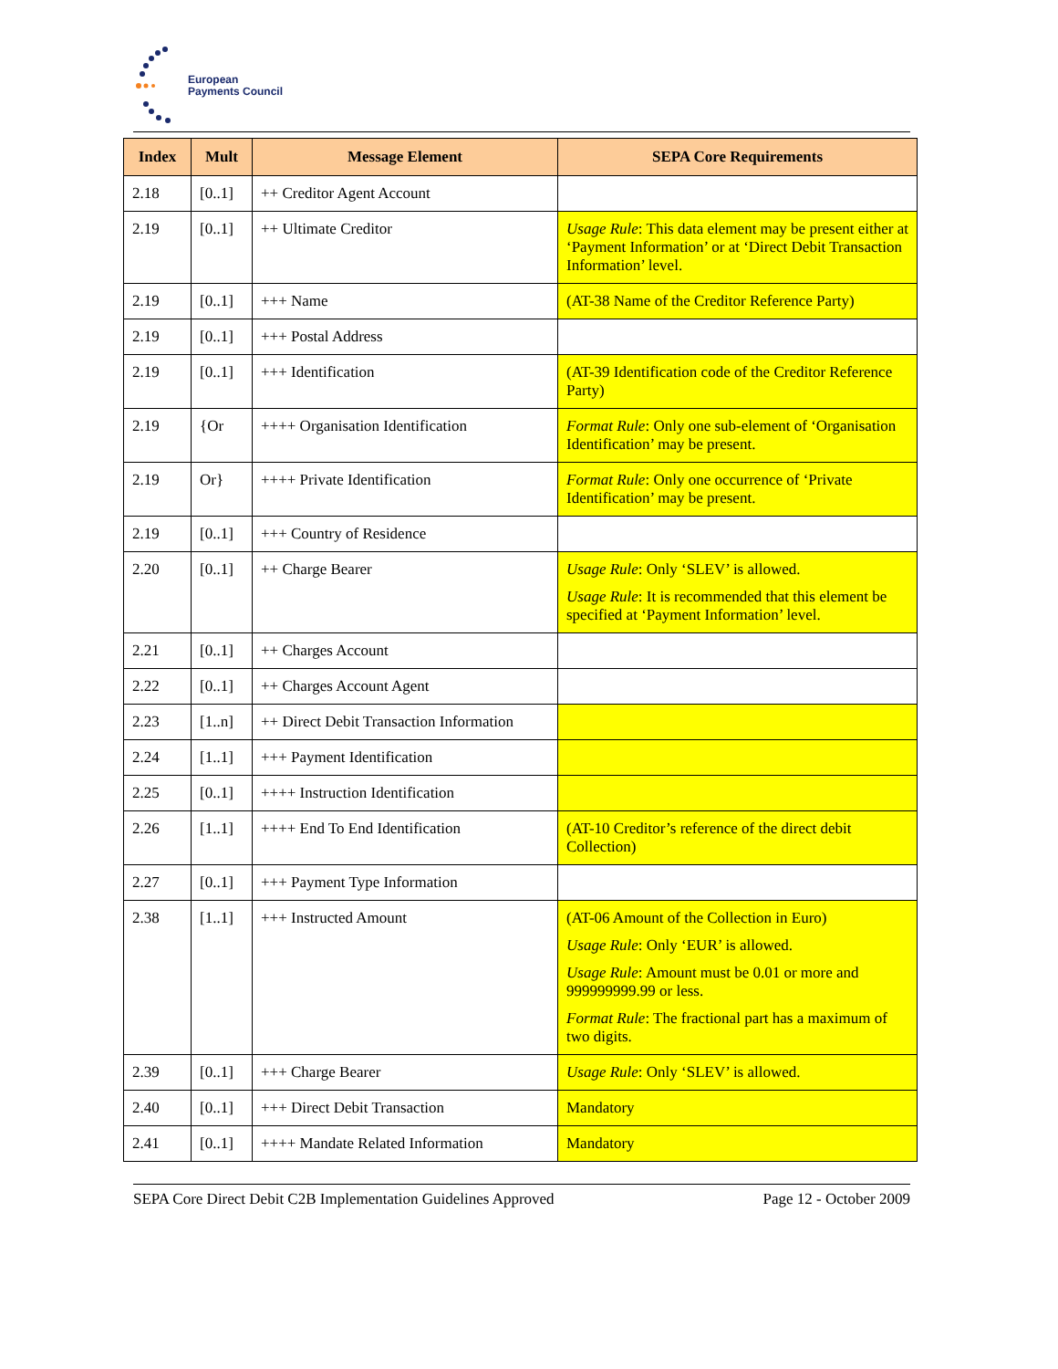European
Payments Council
| Index | Mult | Message Element | SEPA Core Requirements |
| --- | --- | --- | --- |
| 2.18 | [0..1] | ++ Creditor Agent Account | |
| 2.19 | [0..1] | ++ Ultimate Creditor | Usage Rule : This data element may be present either at ‘Payment Information’ or at ‘Direct Debit Transaction Information’ level. |
| 2.19 | [0..1] | +++ Name | (AT-38 Name of the Creditor Reference Party) |
| 2.19 | [0..1] | +++ Postal Address | |
| 2.19 | [0..1] | +++ Identification | (AT-39 Identification code of the Creditor Reference Party) |
| 2.19 | {Or | ++++ Organisation Identification | Format Rule : Only one sub-element of ‘Organisation Identification’ may be present. |
| 2.19 | Or} | ++++ Private Identification | Format Rule : Only one occurrence of ‘Private Identification’ may be present. |
| 2.19 | [0..1] | +++ Country of Residence | |
| 2.20 | [0..1] | ++ Charge Bearer | Usage Rule : Only ‘SLEV’ is allowed. Usage Rule : It is recommended that this element be specified at ‘Payment Information’ level. |
| 2.21 | [0..1] | ++ Charges Account | |
| 2.22 | [0..1] | ++ Charges Account Agent | |
| 2.23 | [1..n] | ++ Direct Debit Transaction Information | |
| 2.24 | [1..1] | +++ Payment Identification | |
| 2.25 | [0..1] | ++++ Instruction Identification | |
| 2.26 | [1..1] | ++++ End To End Identification | (AT-10 Creditor’s reference of the direct debit Collection) |
| 2.27 | [0..1] | +++ Payment Type Information | |
| 2.38 | [1..1] | +++ Instructed Amount | (AT-06 Amount of the Collection in Euro) Usage Rule : Only ‘EUR’ is allowed. Usage Rule : Amount must be 0.01 or more and 999999999.99 or less. Format Rule : The fractional part has a maximum of two digits. |
| 2.39 | [0..1] | +++ Charge Bearer | Usage Rule : Only ‘SLEV’ is allowed. |
| 2.40 | [0..1] | +++ Direct Debit Transaction | Mandatory |
| 2.41 | [0..1] | ++++ Mandate Related Information | Mandatory |
SEPA Core Direct Debit C2B Implementation Guidelines Approved Page 12 - October 2009